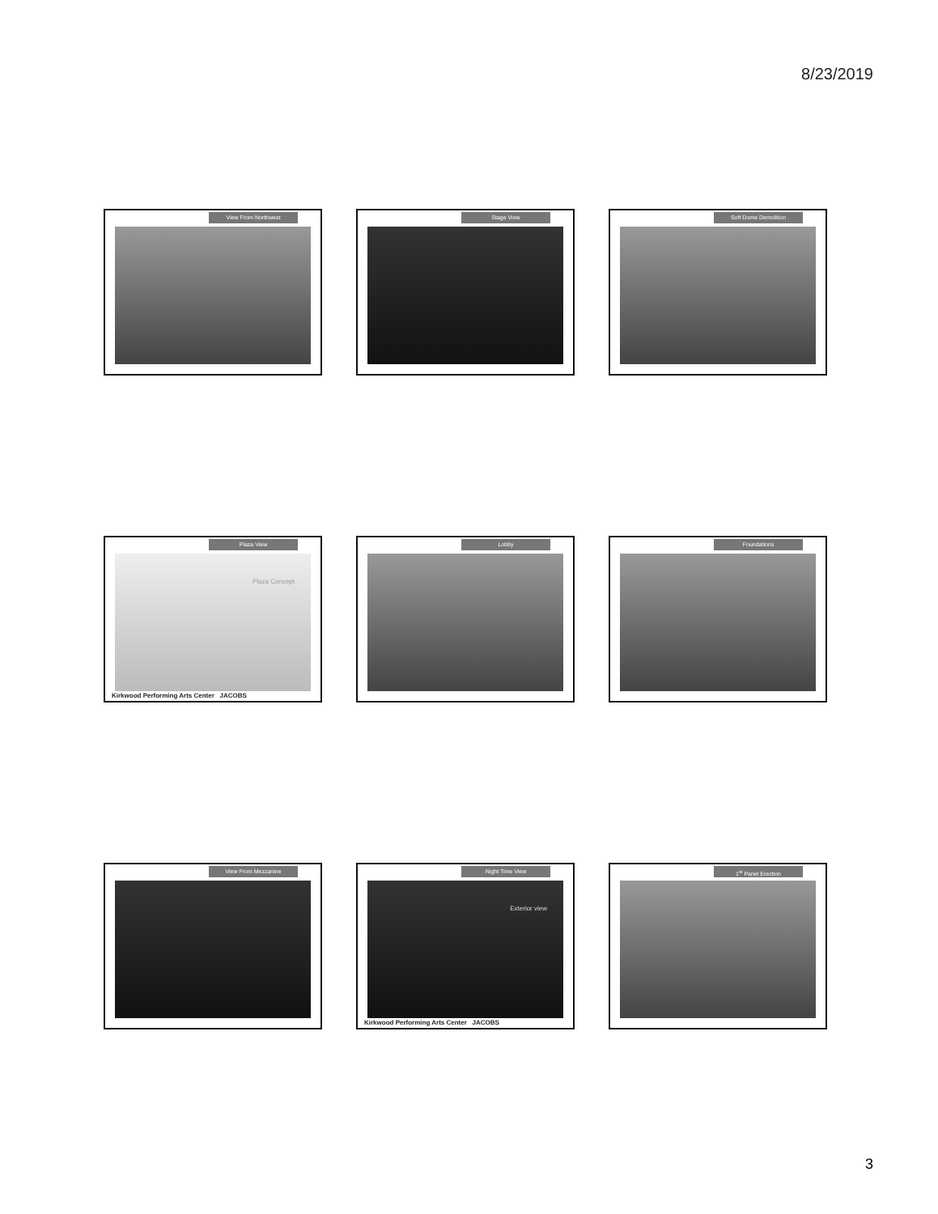8/23/2019
View From Northwest
Stage View
Soft Dome Demolition
Plaza Concept
Plaza View
Kirkwood Performing Arts Center JACOBS
Lobby
Foundations
View From Mezzanine
Exterior view
Night Time View
Kirkwood Performing Arts Center JACOBS
1<sup>st</sup> Panel Erection
3